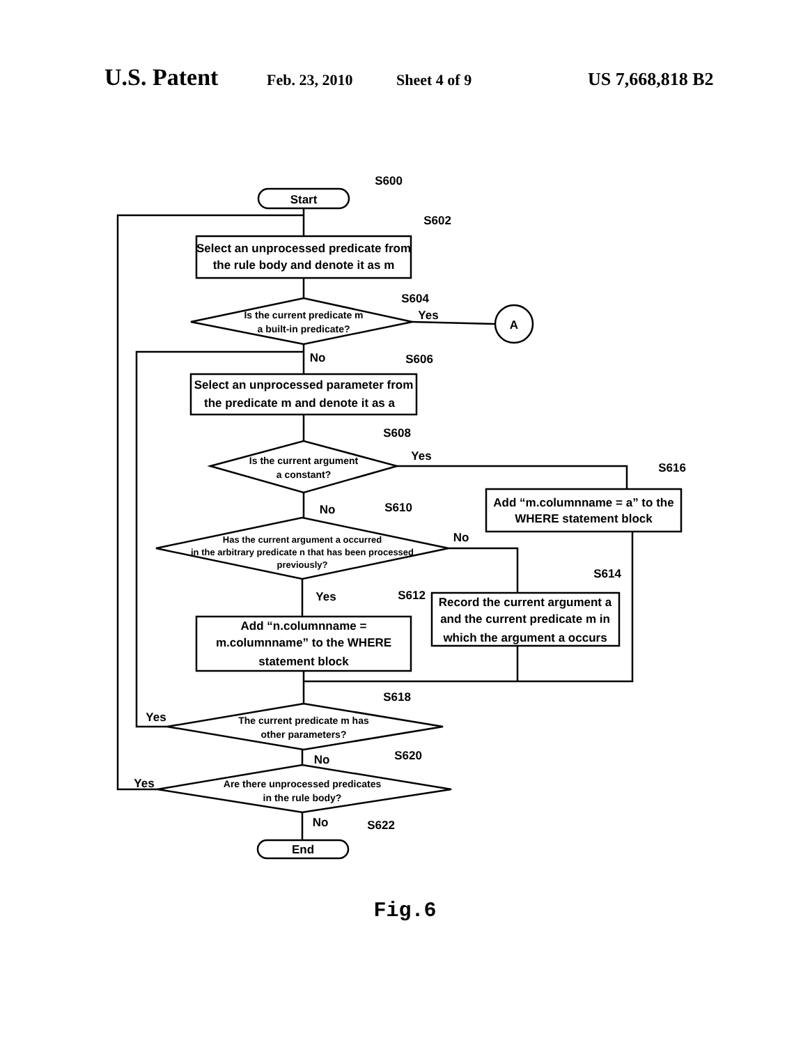U.S. Patent Feb. 23, 2010 Sheet 4 of 9 US 7,668,818 B2
S600
Start
S602
Select an unprocessed predicate from
the rule body and denote it as m
S604
Is the current predicate m
a built-in predicate?
Yes
A
No
S606
Select an unprocessed parameter from
the predicate m and denote it as a
S608
Is the current argument
a constant?
Yes
S616
Add “m.columnname = a” to the
WHERE statement block
No
S610
Has the current argument a occurred
in the arbitrary predicate n that has been processed
previously?
No
S614
Record the current argument a
and the current predicate m in
which the argument a occurs
Yes
S612
Add “n.columnname =
m.columnname” to the WHERE
statement block
S618
Yes
The current predicate m has
other parameters?
No
S620
Yes
Are there unprocessed predicates
in the rule body?
No
S622
End
Fig.6